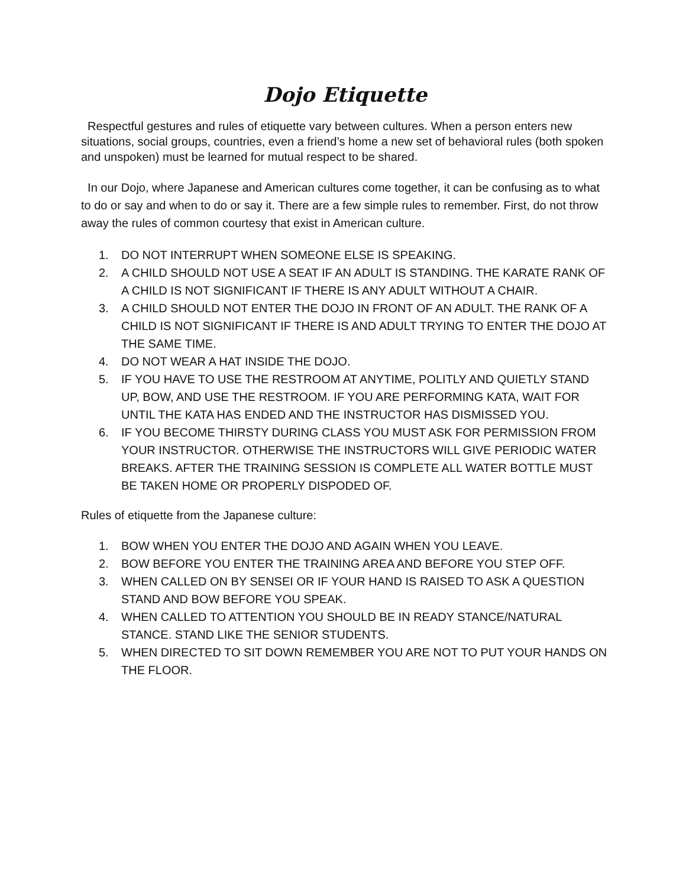Dojo Etiquette
Respectful gestures and rules of etiquette vary between cultures. When a person enters new situations, social groups, countries, even a friend’s home a new set of behavioral rules (both spoken and unspoken) must be learned for mutual respect to be shared.
In our Dojo, where Japanese and American cultures come together, it can be confusing as to what to do or say and when to do or say it. There are a few simple rules to remember. First, do not throw away the rules of common courtesy that exist in American culture.
1. DO NOT INTERRUPT WHEN SOMEONE ELSE IS SPEAKING.
2. A CHILD SHOULD NOT USE A SEAT IF AN ADULT IS STANDING. THE KARATE RANK OF A CHILD IS NOT SIGNIFICANT IF THERE IS ANY ADULT WITHOUT A CHAIR.
3. A CHILD SHOULD NOT ENTER THE DOJO IN FRONT OF AN ADULT. THE RANK OF A CHILD IS NOT SIGNIFICANT IF THERE IS AND ADULT TRYING TO ENTER THE DOJO AT THE SAME TIME.
4. DO NOT WEAR A HAT INSIDE THE DOJO.
5. IF YOU HAVE TO USE THE RESTROOM AT ANYTIME, POLITLY AND QUIETLY STAND UP, BOW, AND USE THE RESTROOM. IF YOU ARE PERFORMING KATA, WAIT FOR UNTIL THE KATA HAS ENDED AND THE INSTRUCTOR HAS DISMISSED YOU.
6. IF YOU BECOME THIRSTY DURING CLASS YOU MUST ASK FOR PERMISSION FROM YOUR INSTRUCTOR. OTHERWISE THE INSTRUCTORS WILL GIVE PERIODIC WATER BREAKS. AFTER THE TRAINING SESSION IS COMPLETE ALL WATER BOTTLE MUST BE TAKEN HOME OR PROPERLY DISPODED OF.
Rules of etiquette from the Japanese culture:
1. BOW WHEN YOU ENTER THE DOJO AND AGAIN WHEN YOU LEAVE.
2. BOW BEFORE YOU ENTER THE TRAINING AREA AND BEFORE YOU STEP OFF.
3. WHEN CALLED ON BY SENSEI OR IF YOUR HAND IS RAISED TO ASK A QUESTION STAND AND BOW BEFORE YOU SPEAK.
4. WHEN CALLED TO ATTENTION YOU SHOULD BE IN READY STANCE/NATURAL STANCE. STAND LIKE THE SENIOR STUDENTS.
5. WHEN DIRECTED TO SIT DOWN REMEMBER YOU ARE NOT TO PUT YOUR HANDS ON THE FLOOR.